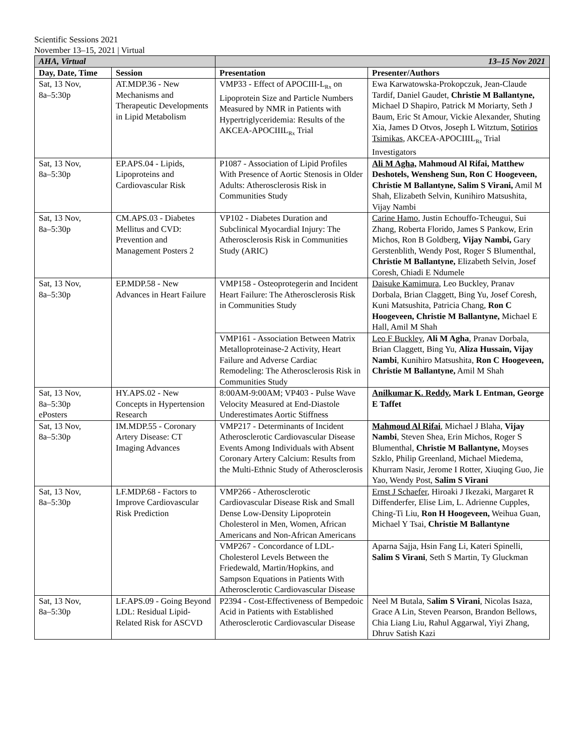Scientific Sessions 2021
November 13–15, 2021 | Virtual
| AHA, Virtual | | 13–15 Nov 2021 | |
| Day, Date, Time | Session | Presentation | Presenter/Authors |
| Sat, 13 Nov, 8a–5:30p | AT.MDP.36 - New Mechanisms and Therapeutic Developments in Lipid Metabolism | VMP33 - Effect of APOCIII-L<sub>Rx</sub> on Lipoprotein Size and Particle Numbers Measured by NMR in Patients with Hypertriglyceridemia: Results of the AKCEA-APOCIIIL<sub>Rx</sub> Trial | Ewa Karwatowska-Prokopczuk, Jean-Claude Tardif, Daniel Gaudet, Christie M Ballantyne, Michael D Shapiro, Patrick M Moriarty, Seth J Baum, Eric St Amour, Vickie Alexander, Shuting Xia, James D Otvos, Joseph L Witztum, Sotirios Tsimikas , AKCEA-APOCIIIL<sub>Rx</sub> Trial Investigators |
| Sat, 13 Nov, 8a–5:30p | EP.APS.04 - Lipids, Lipoproteins and Cardiovascular Risk | P1087 - Association of Lipid Profiles With Presence of Aortic Stenosis in Older Adults: Atherosclerosis Risk in Communities Study | Ali M Agha, Mahmoud Al Rifai, Matthew Deshotels, Wensheng Sun, Ron C Hoogeveen, Christie M Ballantyne, Salim S Virani, Amil M Shah, Elizabeth Selvin, Kunihiro Matsushita, Vijay Nambi |
| Sat, 13 Nov, 8a–5:30p | CM.APS.03 - Diabetes Mellitus and CVD: Prevention and Management Posters 2 | VP102 - Diabetes Duration and Subclinical Myocardial Injury: The Atherosclerosis Risk in Communities Study (ARIC) | Carine Hamo , Justin Echouffo-Tcheugui, Sui Zhang, Roberta Florido, James S Pankow, Erin Michos, Ron B Goldberg, Vijay Nambi, Gary Gerstenblith, Wendy Post, Roger S Blumenthal, Christie M Ballantyne, Elizabeth Selvin, Josef Coresh, Chiadi E Ndumele |
| Sat, 13 Nov, 8a–5:30p | EP.MDP.58 - New Advances in Heart Failure | VMP158 - Osteoprotegerin and Incident Heart Failure: The Atherosclerosis Risk in Communities Study | Daisuke Kamimura , Leo Buckley, Pranav Dorbala, Brian Claggett, Bing Yu, Josef Coresh, Kuni Matsushita, Patricia Chang, Ron C Hoogeveen, Christie M Ballantyne, Michael E Hall, Amil M Shah |
| | | VMP161 - Association Between Matrix Metalloproteinase-2 Activity, Heart Failure and Adverse Cardiac Remodeling: The Atherosclerosis Risk in Communities Study | Leo F Buckley , Ali M Agha , Pranav Dorbala, Brian Claggett, Bing Yu, Aliza Hussain, Vijay Nambi , Kunihiro Matsushita, Ron C Hoogeveen, Christie M Ballantyne, Amil M Shah |
| Sat, 13 Nov, 8a–5:30p ePosters | HY.APS.02 - New Concepts in Hypertension Research | 8:00AM-9:00AM; VP403 - Pulse Wave Velocity Measured at End-Diastole Underestimates Aortic Stiffness | Anilkumar K. Reddy , Mark L Entman, George E Taffet |
| Sat, 13 Nov, 8a–5:30p | IM.MDP.55 - Coronary Artery Disease: CT Imaging Advances | VMP217 - Determinants of Incident Atherosclerotic Cardiovascular Disease Events Among Individuals with Absent Coronary Artery Calcium: Results from the Multi-Ethnic Study of Atherosclerosis | Mahmoud Al Rifai , Michael J Blaha, Vijay Nambi , Steven Shea, Erin Michos, Roger S Blumenthal, Christie M Ballantyne, Moyses Szklo, Philip Greenland, Michael Miedema, Khurram Nasir, Jerome I Rotter, Xiuqing Guo, Jie Yao, Wendy Post, Salim S Virani |
| Sat, 13 Nov, 8a–5:30p | LF.MDP.68 - Factors to Improve Cardiovascular Risk Prediction | VMP266 - Atherosclerotic Cardiovascular Disease Risk and Small Dense Low-Density Lipoprotein Cholesterol in Men, Women, African Americans and Non-African Americans | Ernst J Schaefer , Hiroaki J Ikezaki, Margaret R Diffenderfer, Elise Lim, L. Adrienne Cupples, Ching-Ti Liu, Ron H Hoogeveen, Weihua Guan, Michael Y Tsai, Christie M Ballantyne |
| | | VMP267 - Concordance of LDL-Cholesterol Levels Between the Friedewald, Martin/Hopkins, and Sampson Equations in Patients With Atherosclerotic Cardiovascular Disease | Aparna Sajja, Hsin Fang Li, Kateri Spinelli, Salim S Virani , Seth S Martin, Ty Gluckman |
| Sat, 13 Nov, 8a–5:30p | LF.APS.09 - Going Beyond LDL: Residual Lipid-Related Risk for ASCVD | P2394 - Cost-Effectiveness of Bempedoic Acid in Patients with Established Atherosclerotic Cardiovascular Disease | Neel M Butala, S alim S Virani , Nicolas Isaza, Grace A Lin, Steven Pearson, Brandon Bellows, Chia Liang Liu, Rahul Aggarwal, Yiyi Zhang, Dhruv Satish Kazi |